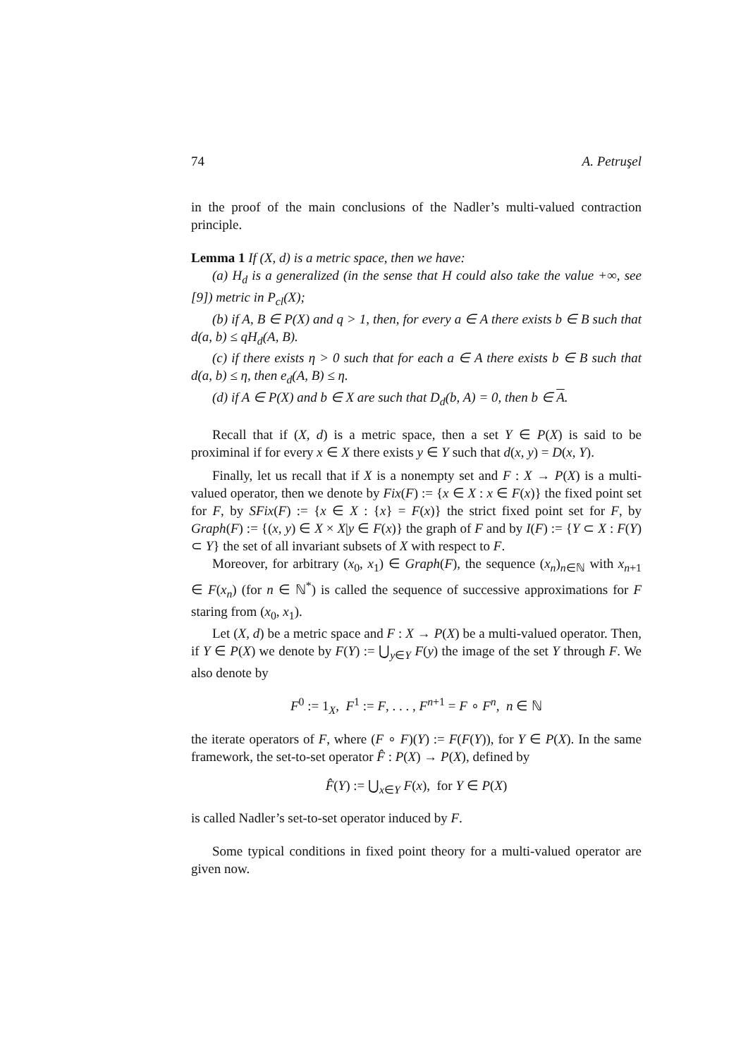74 A. Petruşel
in the proof of the main conclusions of the Nadler’s multi-valued contraction principle.
Lemma 1 If (X, d) is a metric space, then we have:
(a) H<sub>d</sub> is a generalized (in the sense that H could also take the value +∞, see [9]) metric in P<sub>cl</sub>(X);
(b) if A, B ∈ P(X) and q > 1, then, for every a ∈ A there exists b ∈ B such that d(a, b) ≤ qH<sub>d</sub>(A, B).
(c) if there exists η > 0 such that for each a ∈ A there exists b ∈ B such that d(a, b) ≤ η, then e<sub>d</sub>(A, B) ≤ η.
(d) if A ∈ P(X) and b ∈ X are such that D<sub>d</sub>(b, A) = 0, then b ∈ A.
Recall that if (X, d) is a metric space, then a set Y ∈ P(X) is said to be proximinal if for every x ∈ X there exists y ∈ Y such that d(x, y) = D(x, Y).
Finally, let us recall that if X is a nonempty set and F : X → P(X) is a multi-valued operator, then we denote by Fix(F) := {x ∈ X : x ∈ F(x)} the fixed point set for F, by SFix(F) := {x ∈ X : {x} = F(x)} the strict fixed point set for F, by Graph(F) := {(x, y) ∈ X × X|y ∈ F(x)} the graph of F and by I(F) := {Y ⊂ X : F(Y) ⊂ Y} the set of all invariant subsets of X with respect to F.
Moreover, for arbitrary (x<sub>0</sub>, x<sub>1</sub>) ∈ Graph(F), the sequence (x<sub>n</sub>)<sub>n∈ℕ</sub> with x<sub>n+1</sub> ∈ F(x<sub>n</sub>) (for n ∈ ℕ<sup>*</sup>) is called the sequence of successive approximations for F staring from (x<sub>0</sub>, x<sub>1</sub>).
Let (X, d) be a metric space and F : X → P(X) be a multi-valued operator. Then, if Y ∈ P(X) we denote by F(Y) := ⋃<sub>y∈Y</sub> F(y) the image of the set Y through F. We also denote by
F<sup>0</sup> := 1<sub>X</sub>, F<sup>1</sup> := F, . . . , F<sup>n+1</sup> = F ∘ F<sup>n</sup>, n ∈ ℕ
the iterate operators of F, where (F ∘ F)(Y) := F(F(Y)), for Y ∈ P(X). In the same framework, the set-to-set operator F̂ : P(X) → P(X), defined by
F̂(Y) := ⋃<sub>x∈Y</sub> F(x), for Y ∈ P(X)
is called Nadler’s set-to-set operator induced by F.
Some typical conditions in fixed point theory for a multi-valued operator are given now.